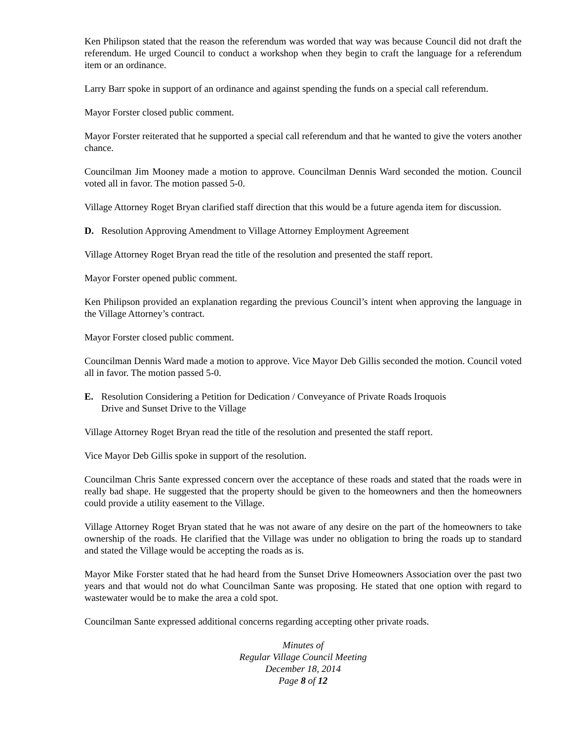Ken Philipson stated that the reason the referendum was worded that way was because Council did not draft the referendum. He urged Council to conduct a workshop when they begin to craft the language for a referendum item or an ordinance.
Larry Barr spoke in support of an ordinance and against spending the funds on a special call referendum.
Mayor Forster closed public comment.
Mayor Forster reiterated that he supported a special call referendum and that he wanted to give the voters another chance.
Councilman Jim Mooney made a motion to approve. Councilman Dennis Ward seconded the motion. Council voted all in favor. The motion passed 5-0.
Village Attorney Roget Bryan clarified staff direction that this would be a future agenda item for discussion.
D. Resolution Approving Amendment to Village Attorney Employment Agreement
Village Attorney Roget Bryan read the title of the resolution and presented the staff report.
Mayor Forster opened public comment.
Ken Philipson provided an explanation regarding the previous Council’s intent when approving the language in the Village Attorney’s contract.
Mayor Forster closed public comment.
Councilman Dennis Ward made a motion to approve. Vice Mayor Deb Gillis seconded the motion. Council voted all in favor. The motion passed 5-0.
E. Resolution Considering a Petition for Dedication / Conveyance of Private Roads Iroquois
Drive and Sunset Drive to the Village
Village Attorney Roget Bryan read the title of the resolution and presented the staff report.
Vice Mayor Deb Gillis spoke in support of the resolution.
Councilman Chris Sante expressed concern over the acceptance of these roads and stated that the roads were in really bad shape. He suggested that the property should be given to the homeowners and then the homeowners could provide a utility easement to the Village.
Village Attorney Roget Bryan stated that he was not aware of any desire on the part of the homeowners to take ownership of the roads. He clarified that the Village was under no obligation to bring the roads up to standard and stated the Village would be accepting the roads as is.
Mayor Mike Forster stated that he had heard from the Sunset Drive Homeowners Association over the past two years and that would not do what Councilman Sante was proposing. He stated that one option with regard to wastewater would be to make the area a cold spot.
Councilman Sante expressed additional concerns regarding accepting other private roads.
Minutes of
Regular Village Council Meeting
December 18, 2014
Page 8 of 12